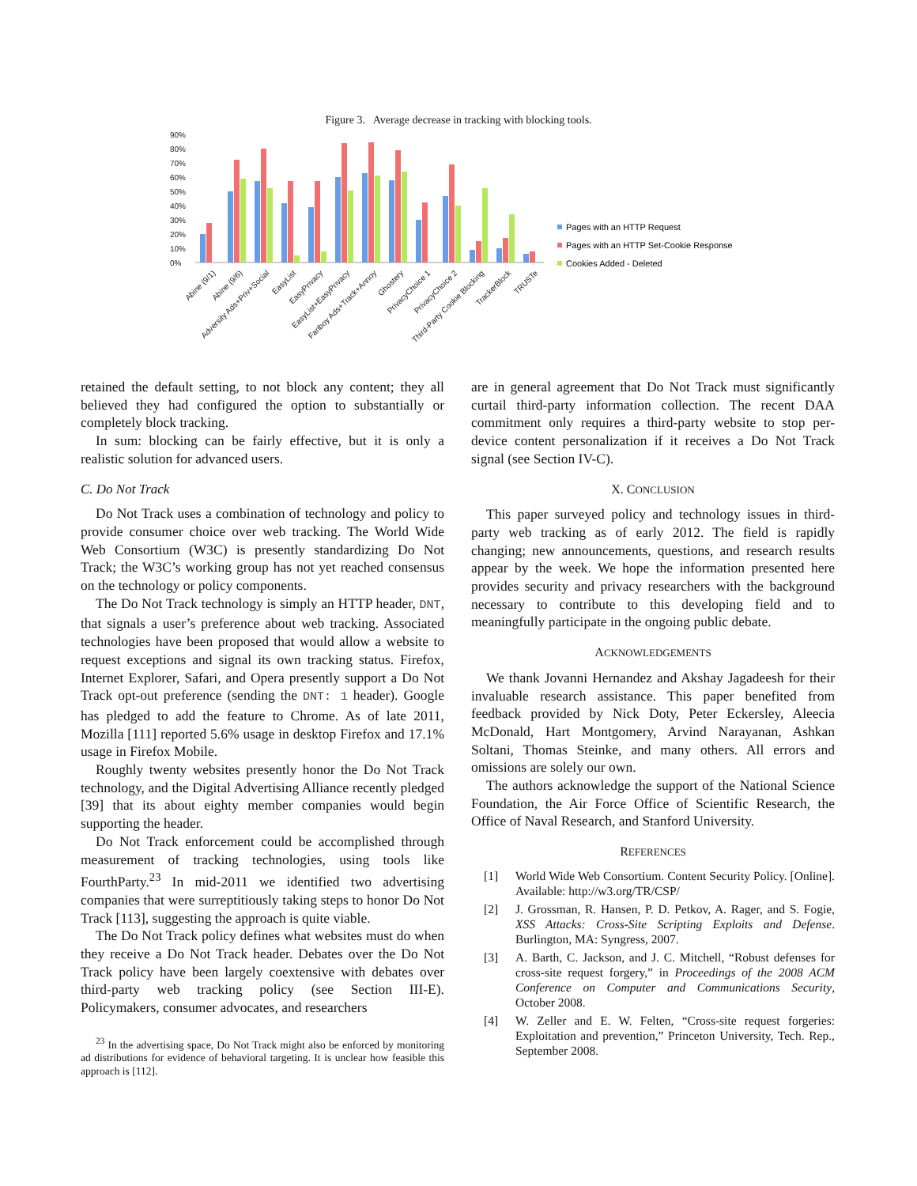Figure 3. Average decrease in tracking with blocking tools.
90%
80%
70%
60%
50%
40%
30%
20%
10%
0%
Abine (9/1)
Abine (9/6)
Adversity Ads+Priv+Social
EasyList
EasyPrivacy
EasyList+EasyPrivacy
Fanboy Ads+Track+Annoy
Ghostery
PrivacyChoice 1
PrivacyChoice 2
Third-Party Cookie Blocking
TrackerBlock
TRUSTe
Pages with an HTTP Request
Pages with an HTTP Set-Cookie Response
Cookies Added - Deleted
retained the default setting, to not block any content; they all believed they had configured the option to substantially or completely block tracking.
In sum: blocking can be fairly effective, but it is only a realistic solution for advanced users.
C. Do Not Track
Do Not Track uses a combination of technology and policy to provide consumer choice over web tracking. The World Wide Web Consortium (W3C) is presently standardizing Do Not Track; the W3C’s working group has not yet reached consensus on the technology or policy components.
The Do Not Track technology is simply an HTTP header, DNT, that signals a user’s preference about web tracking. Associated technologies have been proposed that would allow a website to request exceptions and signal its own tracking status. Firefox, Internet Explorer, Safari, and Opera presently support a Do Not Track opt-out preference (sending the DNT: 1 header). Google has pledged to add the feature to Chrome. As of late 2011, Mozilla [111] reported 5.6% usage in desktop Firefox and 17.1% usage in Firefox Mobile.
Roughly twenty websites presently honor the Do Not Track technology, and the Digital Advertising Alliance recently pledged [39] that its about eighty member companies would begin supporting the header.
Do Not Track enforcement could be accomplished through measurement of tracking technologies, using tools like FourthParty.<sup>23</sup> In mid-2011 we identified two advertising companies that were surreptitiously taking steps to honor Do Not Track [113], suggesting the approach is quite viable.
The Do Not Track policy defines what websites must do when they receive a Do Not Track header. Debates over the Do Not Track policy have been largely coextensive with debates over third-party web tracking policy (see Section III-E). Policymakers, consumer advocates, and researchers
<sup>23</sup> In the advertising space, Do Not Track might also be enforced by monitoring ad distributions for evidence of behavioral targeting. It is unclear how feasible this approach is [112].
are in general agreement that Do Not Track must significantly curtail third-party information collection. The recent DAA commitment only requires a third-party website to stop per-device content personalization if it receives a Do Not Track signal (see Section IV-C).
X. CONCLUSION
This paper surveyed policy and technology issues in third-party web tracking as of early 2012. The field is rapidly changing; new announcements, questions, and research results appear by the week. We hope the information presented here provides security and privacy researchers with the background necessary to contribute to this developing field and to meaningfully participate in the ongoing public debate.
ACKNOWLEDGEMENTS
We thank Jovanni Hernandez and Akshay Jagadeesh for their invaluable research assistance. This paper benefited from feedback provided by Nick Doty, Peter Eckersley, Aleecia McDonald, Hart Montgomery, Arvind Narayanan, Ashkan Soltani, Thomas Steinke, and many others. All errors and omissions are solely our own.
The authors acknowledge the support of the National Science Foundation, the Air Force Office of Scientific Research, the Office of Naval Research, and Stanford University.
REFERENCES
[1] World Wide Web Consortium. Content Security Policy. [Online]. Available: http://w3.org/TR/CSP/
[2] J. Grossman, R. Hansen, P. D. Petkov, A. Rager, and S. Fogie, XSS Attacks: Cross-Site Scripting Exploits and Defense. Burlington, MA: Syngress, 2007.
[3] A. Barth, C. Jackson, and J. C. Mitchell, “Robust defenses for cross-site request forgery,” in Proceedings of the 2008 ACM Conference on Computer and Communications Security, October 2008.
[4] W. Zeller and E. W. Felten, “Cross-site request forgeries: Exploitation and prevention,” Princeton University, Tech. Rep., September 2008.